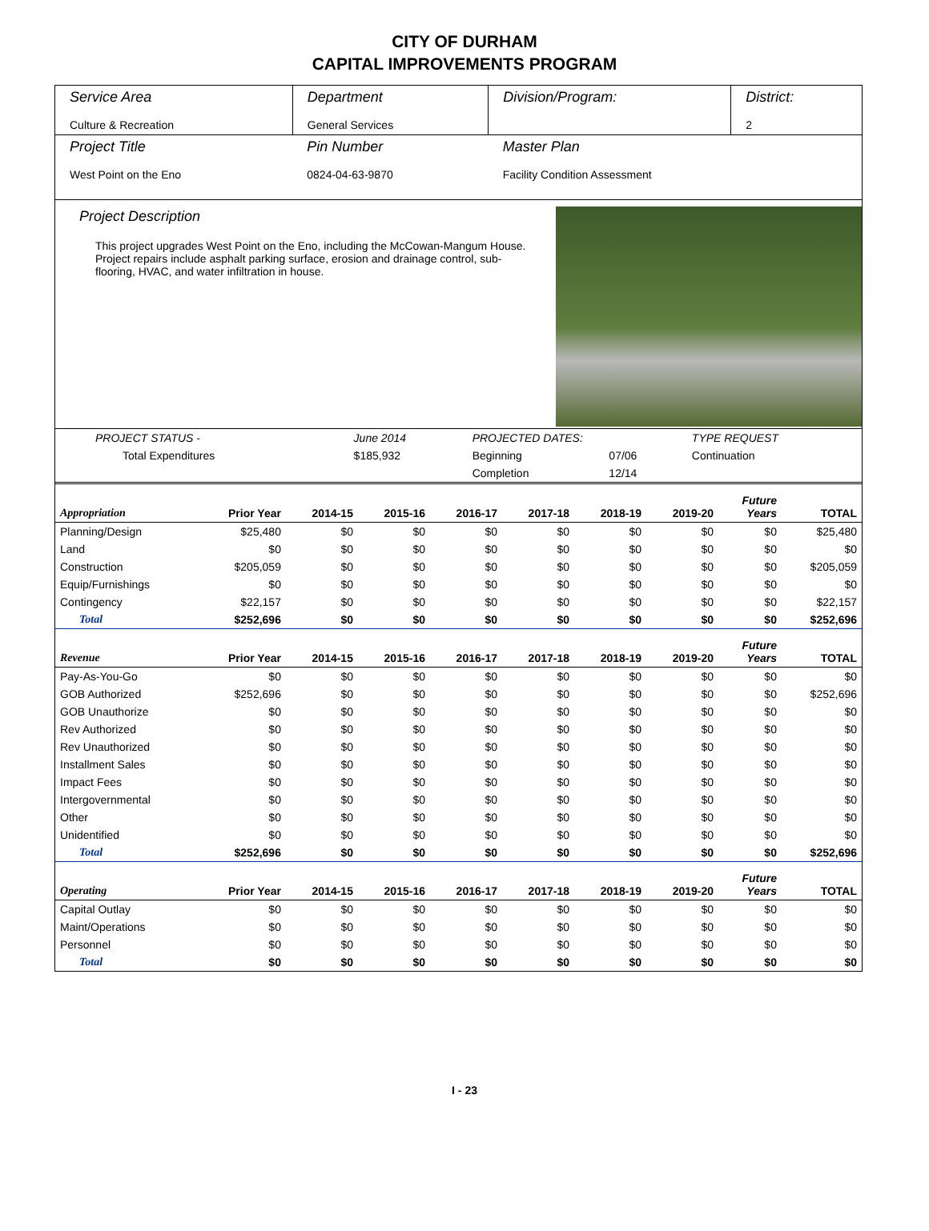CITY OF DURHAM
CAPITAL IMPROVEMENTS PROGRAM
| Service Area Culture & Recreation | Department General Services | Division/Program: | District: 2 |
| Project Title West Point on the Eno | Pin Number 0824-04-63-9870 | Master Plan Facility Condition Assessment | |
Project Description
This project upgrades West Point on the Eno, including the McCowan-Mangum House. Project repairs include asphalt parking surface, erosion and drainage control, sub-flooring, HVAC, and water infiltration in house.
| PROJECT STATUS - | June 2014 | PROJECTED DATES: | | TYPE REQUEST |
| Total Expenditures | $185,932 | Beginning | 07/06 | Continuation |
| | | Completion | 12/14 | |
| Appropriation | Prior Year | 2014-15 | 2015-16 | 2016-17 | 2017-18 | 2018-19 | 2019-20 | Future Years | TOTAL |
| --- | --- | --- | --- | --- | --- | --- | --- | --- | --- |
| Planning/Design | $25,480 | $0 | $0 | $0 | $0 | $0 | $0 | $0 | $25,480 |
| Land | $0 | $0 | $0 | $0 | $0 | $0 | $0 | $0 | $0 |
| Construction | $205,059 | $0 | $0 | $0 | $0 | $0 | $0 | $0 | $205,059 |
| Equip/Furnishings | $0 | $0 | $0 | $0 | $0 | $0 | $0 | $0 | $0 |
| Contingency | $22,157 | $0 | $0 | $0 | $0 | $0 | $0 | $0 | $22,157 |
| Total | $252,696 | $0 | $0 | $0 | $0 | $0 | $0 | $0 | $252,696 |
| Revenue | Prior Year | 2014-15 | 2015-16 | 2016-17 | 2017-18 | 2018-19 | 2019-20 | Future Years | TOTAL |
| Pay-As-You-Go | $0 | $0 | $0 | $0 | $0 | $0 | $0 | $0 | $0 |
| GOB Authorized | $252,696 | $0 | $0 | $0 | $0 | $0 | $0 | $0 | $252,696 |
| GOB Unauthorize | $0 | $0 | $0 | $0 | $0 | $0 | $0 | $0 | $0 |
| Rev Authorized | $0 | $0 | $0 | $0 | $0 | $0 | $0 | $0 | $0 |
| Rev Unauthorized | $0 | $0 | $0 | $0 | $0 | $0 | $0 | $0 | $0 |
| Installment Sales | $0 | $0 | $0 | $0 | $0 | $0 | $0 | $0 | $0 |
| Impact Fees | $0 | $0 | $0 | $0 | $0 | $0 | $0 | $0 | $0 |
| Intergovernmental | $0 | $0 | $0 | $0 | $0 | $0 | $0 | $0 | $0 |
| Other | $0 | $0 | $0 | $0 | $0 | $0 | $0 | $0 | $0 |
| Unidentified | $0 | $0 | $0 | $0 | $0 | $0 | $0 | $0 | $0 |
| Total | $252,696 | $0 | $0 | $0 | $0 | $0 | $0 | $0 | $252,696 |
| Operating | Prior Year | 2014-15 | 2015-16 | 2016-17 | 2017-18 | 2018-19 | 2019-20 | Future Years | TOTAL |
| Capital Outlay | $0 | $0 | $0 | $0 | $0 | $0 | $0 | $0 | $0 |
| Maint/Operations | $0 | $0 | $0 | $0 | $0 | $0 | $0 | $0 | $0 |
| Personnel | $0 | $0 | $0 | $0 | $0 | $0 | $0 | $0 | $0 |
| Total | $0 | $0 | $0 | $0 | $0 | $0 | $0 | $0 | $0 |
I - 23